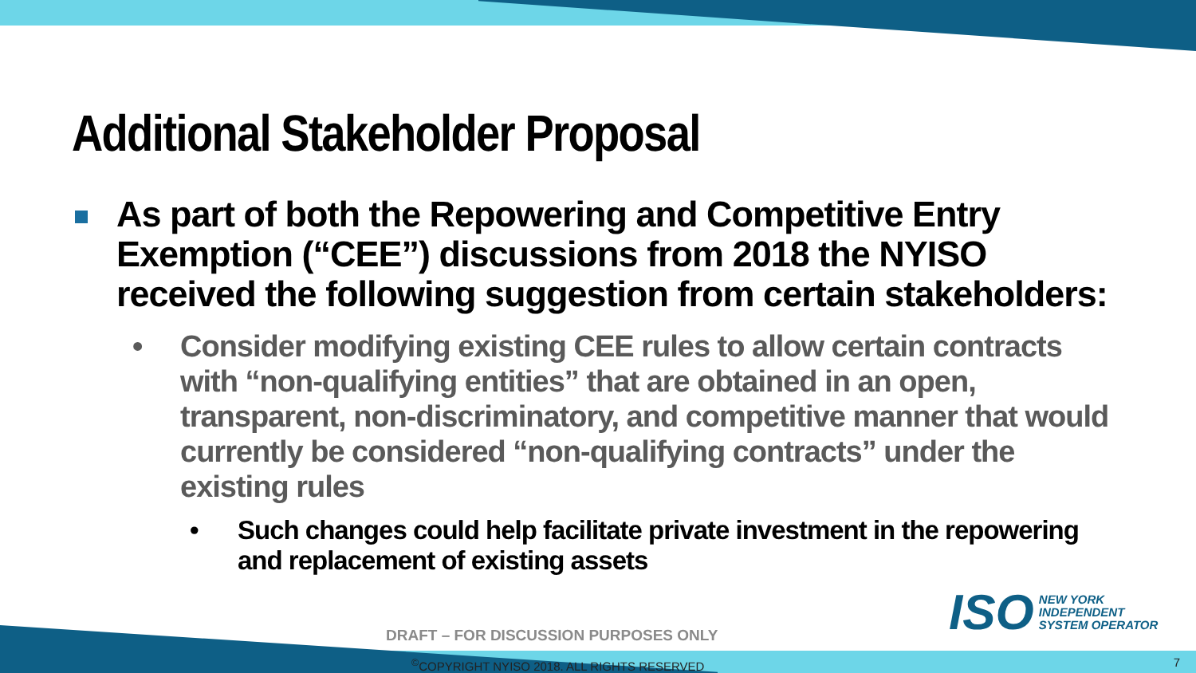Additional Stakeholder Proposal
As part of both the Repowering and Competitive Entry Exemption (“CEE”) discussions from 2018 the NYISO received the following suggestion from certain stakeholders:
• Consider modifying existing CEE rules to allow certain contracts with “non-qualifying entities” that are obtained in an open, transparent, non-discriminatory, and competitive manner that would currently be considered “non-qualifying contracts” under the existing rules
• Such changes could help facilitate private investment in the repowering and replacement of existing assets
ISO NEW YORK
INDEPENDENT
SYSTEM OPERATOR
DRAFT – FOR DISCUSSION PURPOSES ONLY
<sup>©</sup>COPYRIGHT NYISO 2018. ALL RIGHTS RESERVED
7